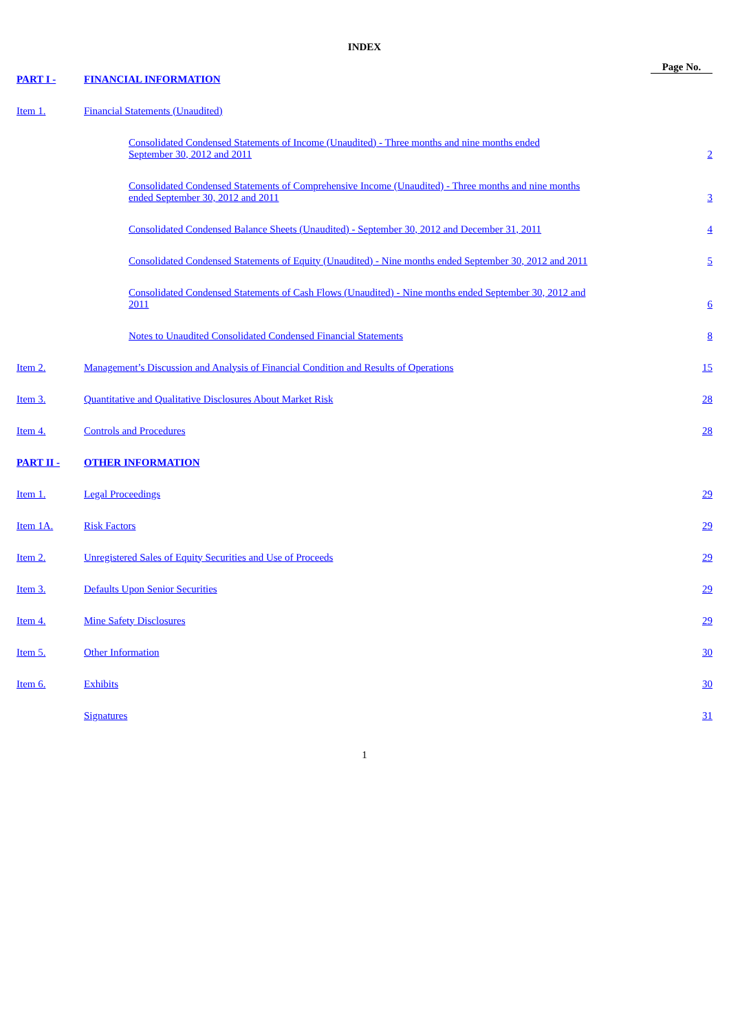INDEX
| | | | Page No. |
| PART I - | FINANCIAL INFORMATION | | |
| Item 1. | Financial Statements (Unaudited) | | |
| | | Consolidated Condensed Statements of Income (Unaudited) - Three months and nine months ended September 30, 2012 and 2011 | 2 |
| | | Consolidated Condensed Statements of Comprehensive Income (Unaudited) - Three months and nine months ended September 30, 2012 and 2011 | 3 |
| | | Consolidated Condensed Balance Sheets (Unaudited) - September 30, 2012 and December 31, 2011 | 4 |
| | | Consolidated Condensed Statements of Equity (Unaudited) - Nine months ended September 30, 2012 and 2011 | 5 |
| | | Consolidated Condensed Statements of Cash Flows (Unaudited) - Nine months ended September 30, 2012 and 2011 | 6 |
| | | Notes to Unaudited Consolidated Condensed Financial Statements | 8 |
| Item 2. | Management’s Discussion and Analysis of Financial Condition and Results of Operations | | 15 |
| Item 3. | Quantitative and Qualitative Disclosures About Market Risk | | 28 |
| Item 4. | Controls and Procedures | | 28 |
| PART II - | OTHER INFORMATION | | |
| Item 1. | Legal Proceedings | | 29 |
| Item 1A. | Risk Factors | | 29 |
| Item 2. | Unregistered Sales of Equity Securities and Use of Proceeds | | 29 |
| Item 3. | Defaults Upon Senior Securities | | 29 |
| Item 4. | Mine Safety Disclosures | | 29 |
| Item 5. | Other Information | | 30 |
| Item 6. | Exhibits | | 30 |
| | Signatures | | 31 |
1